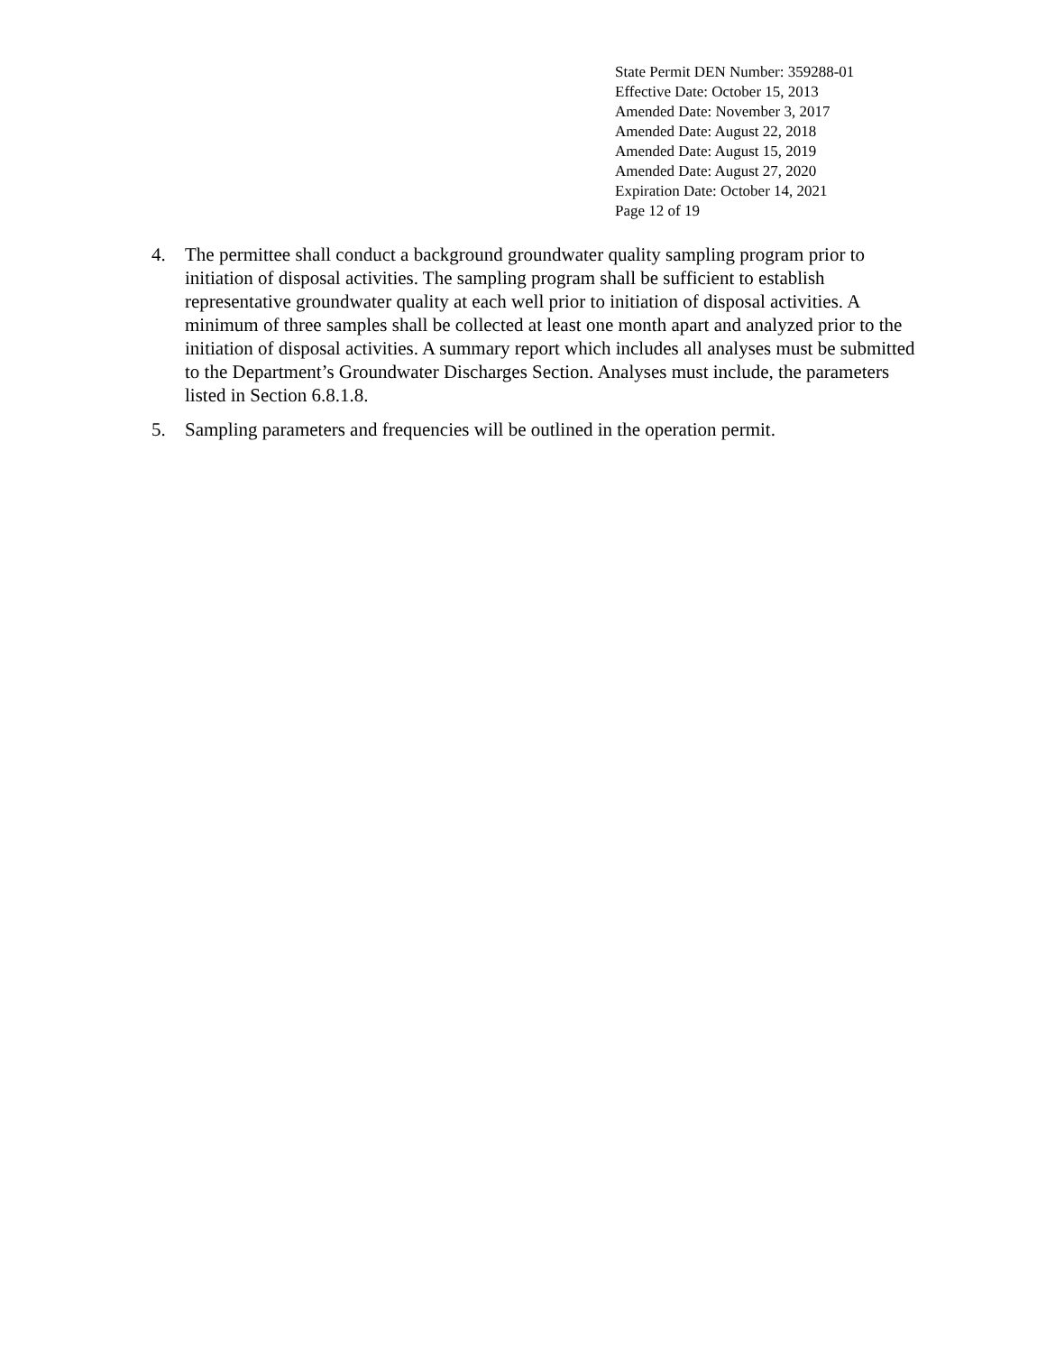State Permit DEN Number: 359288-01
Effective Date: October 15, 2013
Amended Date: November 3, 2017
Amended Date: August 22, 2018
Amended Date: August 15, 2019
Amended Date: August 27, 2020
Expiration Date: October 14, 2021
Page 12 of 19
4. The permittee shall conduct a background groundwater quality sampling program prior to initiation of disposal activities. The sampling program shall be sufficient to establish representative groundwater quality at each well prior to initiation of disposal activities. A minimum of three samples shall be collected at least one month apart and analyzed prior to the initiation of disposal activities. A summary report which includes all analyses must be submitted to the Department’s Groundwater Discharges Section. Analyses must include, the parameters listed in Section 6.8.1.8.
5. Sampling parameters and frequencies will be outlined in the operation permit.